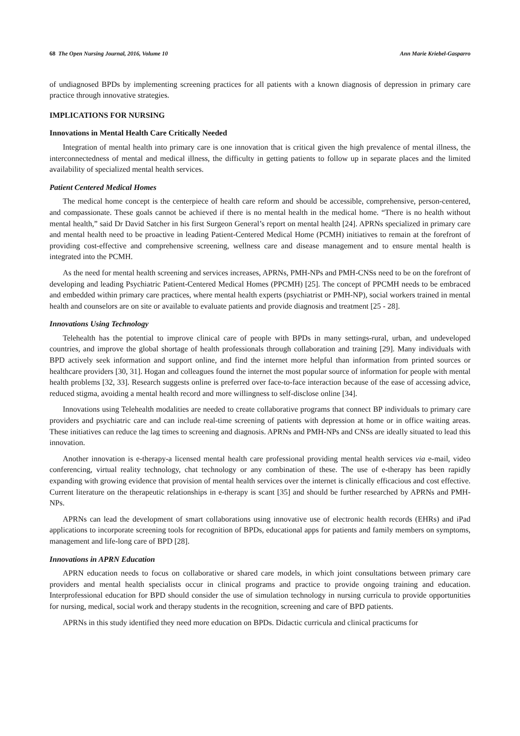68 The Open Nursing Journal, 2016, Volume 10 Ann Marie Kriebel-Gasparro
of undiagnosed BPDs by implementing screening practices for all patients with a known diagnosis of depression in primary care practice through innovative strategies.
IMPLICATIONS FOR NURSING
Innovations in Mental Health Care Critically Needed
Integration of mental health into primary care is one innovation that is critical given the high prevalence of mental illness, the interconnectedness of mental and medical illness, the difficulty in getting patients to follow up in separate places and the limited availability of specialized mental health services.
Patient Centered Medical Homes
The medical home concept is the centerpiece of health care reform and should be accessible, comprehensive, person-centered, and compassionate. These goals cannot be achieved if there is no mental health in the medical home. “There is no health without mental health,” said Dr David Satcher in his first Surgeon General’s report on mental health [24]. APRNs specialized in primary care and mental health need to be proactive in leading Patient-Centered Medical Home (PCMH) initiatives to remain at the forefront of providing cost-effective and comprehensive screening, wellness care and disease management and to ensure mental health is integrated into the PCMH.
As the need for mental health screening and services increases, APRNs, PMH-NPs and PMH-CNSs need to be on the forefront of developing and leading Psychiatric Patient-Centered Medical Homes (PPCMH) [25]. The concept of PPCMH needs to be embraced and embedded within primary care practices, where mental health experts (psychiatrist or PMH-NP), social workers trained in mental health and counselors are on site or available to evaluate patients and provide diagnosis and treatment [25 - 28].
Innovations Using Technology
Telehealth has the potential to improve clinical care of people with BPDs in many settings-rural, urban, and undeveloped countries, and improve the global shortage of health professionals through collaboration and training [29]. Many individuals with BPD actively seek information and support online, and find the internet more helpful than information from printed sources or healthcare providers [30, 31]. Hogan and colleagues found the internet the most popular source of information for people with mental health problems [32, 33]. Research suggests online is preferred over face-to-face interaction because of the ease of accessing advice, reduced stigma, avoiding a mental health record and more willingness to self-disclose online [34].
Innovations using Telehealth modalities are needed to create collaborative programs that connect BP individuals to primary care providers and psychiatric care and can include real-time screening of patients with depression at home or in office waiting areas. These initiatives can reduce the lag times to screening and diagnosis. APRNs and PMH-NPs and CNSs are ideally situated to lead this innovation.
Another innovation is e-therapy-a licensed mental health care professional providing mental health services via e-mail, video conferencing, virtual reality technology, chat technology or any combination of these. The use of e-therapy has been rapidly expanding with growing evidence that provision of mental health services over the internet is clinically efficacious and cost effective. Current literature on the therapeutic relationships in e-therapy is scant [35] and should be further researched by APRNs and PMH-NPs.
APRNs can lead the development of smart collaborations using innovative use of electronic health records (EHRs) and iPad applications to incorporate screening tools for recognition of BPDs, educational apps for patients and family members on symptoms, management and life-long care of BPD [28].
Innovations in APRN Education
APRN education needs to focus on collaborative or shared care models, in which joint consultations between primary care providers and mental health specialists occur in clinical programs and practice to provide ongoing training and education. Interprofessional education for BPD should consider the use of simulation technology in nursing curricula to provide opportunities for nursing, medical, social work and therapy students in the recognition, screening and care of BPD patients.
APRNs in this study identified they need more education on BPDs. Didactic curricula and clinical practicums for